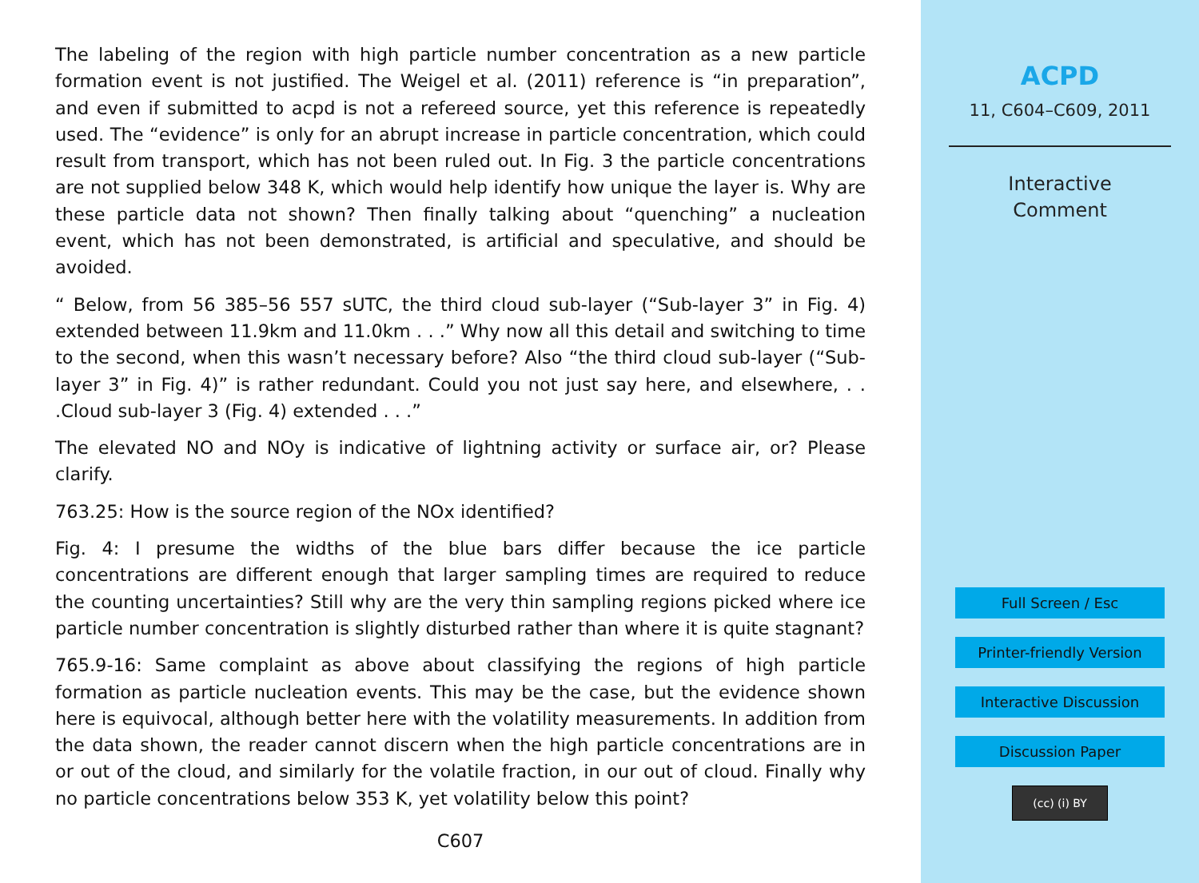The labeling of the region with high particle number concentration as a new particle formation event is not justified. The Weigel et al. (2011) reference is “in preparation”, and even if submitted to acpd is not a refereed source, yet this reference is repeatedly used. The “evidence” is only for an abrupt increase in particle concentration, which could result from transport, which has not been ruled out. In Fig. 3 the particle concentrations are not supplied below 348 K, which would help identify how unique the layer is. Why are these particle data not shown? Then finally talking about “quenching” a nucleation event, which has not been demonstrated, is artificial and speculative, and should be avoided.
“ Below, from 56 385–56 557 sUTC, the third cloud sub-layer (“Sub-layer 3” in Fig. 4) extended between 11.9km and 11.0km . . .” Why now all this detail and switching to time to the second, when this wasn’t necessary before? Also “the third cloud sub-layer (“Sub-layer 3” in Fig. 4)” is rather redundant. Could you not just say here, and elsewhere, . . .Cloud sub-layer 3 (Fig. 4) extended . . .”
The elevated NO and NOy is indicative of lightning activity or surface air, or? Please clarify.
763.25: How is the source region of the NOx identified?
Fig. 4: I presume the widths of the blue bars differ because the ice particle concentrations are different enough that larger sampling times are required to reduce the counting uncertainties? Still why are the very thin sampling regions picked where ice particle number concentration is slightly disturbed rather than where it is quite stagnant?
765.9-16: Same complaint as above about classifying the regions of high particle formation as particle nucleation events. This may be the case, but the evidence shown here is equivocal, although better here with the volatility measurements. In addition from the data shown, the reader cannot discern when the high particle concentrations are in or out of the cloud, and similarly for the volatile fraction, in our out of cloud. Finally why no particle concentrations below 353 K, yet volatility below this point?
C607
ACPD
11, C604–C609, 2011
Interactive
Comment
Full Screen / Esc
Printer-friendly Version
Interactive Discussion
Discussion Paper
(cc) (i) BY